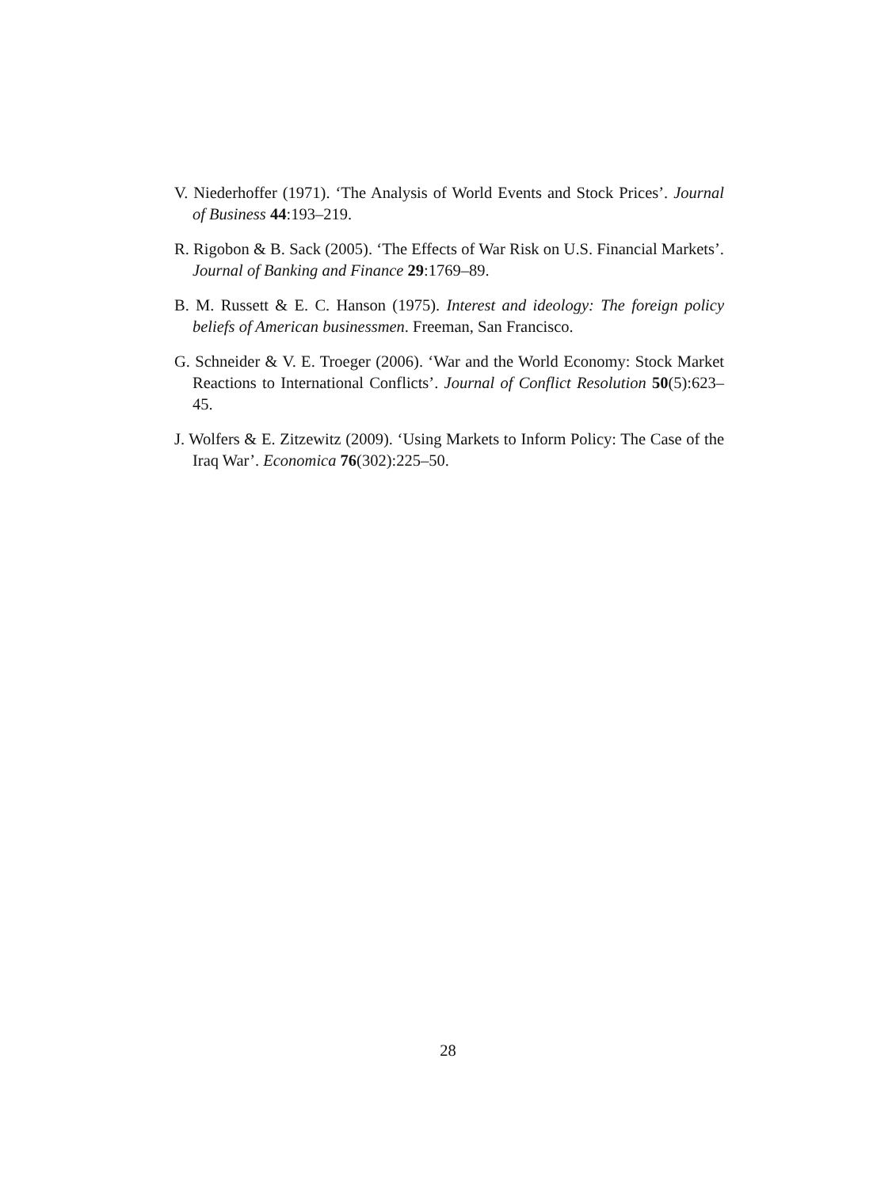V. Niederhoffer (1971). ‘The Analysis of World Events and Stock Prices’. Journal of Business 44:193–219.
R. Rigobon & B. Sack (2005). ‘The Effects of War Risk on U.S. Financial Markets’. Journal of Banking and Finance 29:1769–89.
B. M. Russett & E. C. Hanson (1975). Interest and ideology: The foreign policy beliefs of American businessmen. Freeman, San Francisco.
G. Schneider & V. E. Troeger (2006). ‘War and the World Economy: Stock Market Reactions to International Conflicts’. Journal of Conflict Resolution 50(5):623–45.
J. Wolfers & E. Zitzewitz (2009). ‘Using Markets to Inform Policy: The Case of the Iraq War’. Economica 76(302):225–50.
28